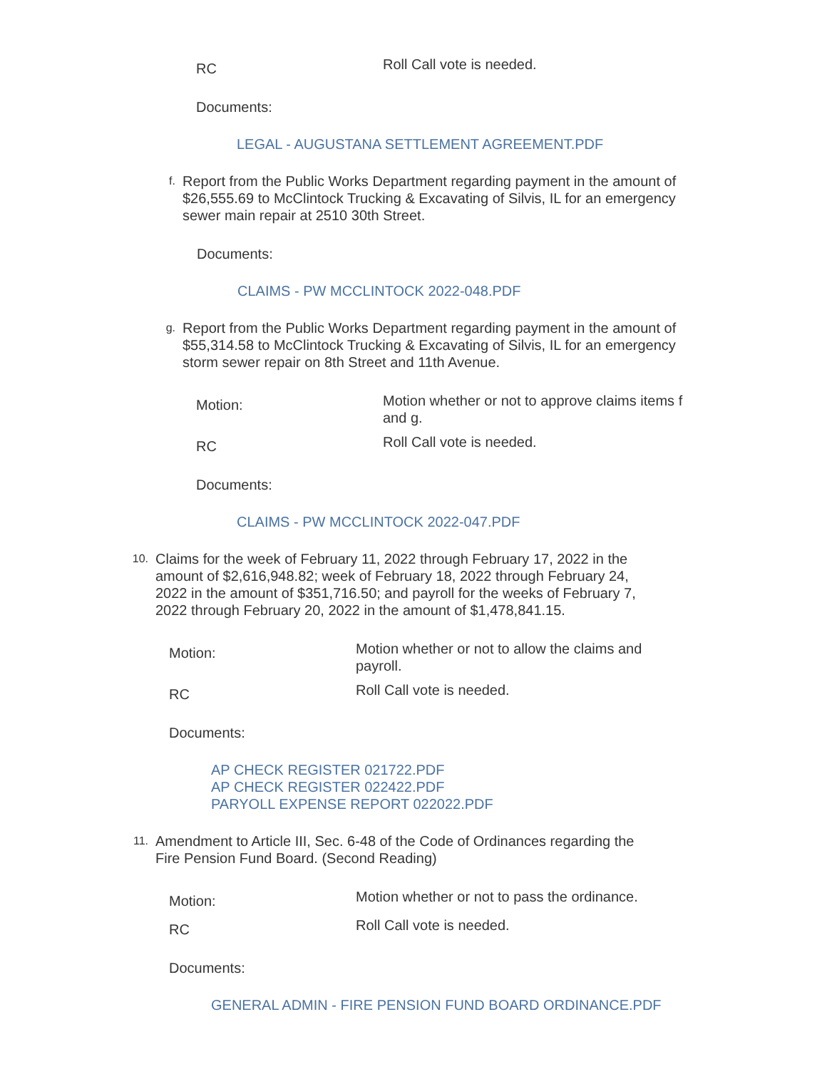RC
Roll Call vote is needed.
Documents:
LEGAL - AUGUSTANA SETTLEMENT AGREEMENT.PDF
f.
Report from the Public Works Department regarding payment in the amount of $26,555.69 to McClintock Trucking & Excavating of Silvis, IL for an emergency sewer main repair at 2510 30th Street.
Documents:
CLAIMS - PW MCCLINTOCK 2022-048.PDF
g.
Report from the Public Works Department regarding payment in the amount of $55,314.58 to McClintock Trucking & Excavating of Silvis, IL for an emergency storm sewer repair on 8th Street and 11th Avenue.
Motion:
Motion whether or not to approve claims items f and g.
RC
Roll Call vote is needed.
Documents:
CLAIMS - PW MCCLINTOCK 2022-047.PDF
10.
Claims for the week of February 11, 2022 through February 17, 2022 in the amount of $2,616,948.82; week of February 18, 2022 through February 24, 2022 in the amount of $351,716.50; and payroll for the weeks of February 7, 2022 through February 20, 2022 in the amount of $1,478,841.15.
Motion:
Motion whether or not to allow the claims and payroll.
RC
Roll Call vote is needed.
Documents:
AP CHECK REGISTER 021722.PDF
AP CHECK REGISTER 022422.PDF
PARYOLL EXPENSE REPORT 022022.PDF
11.
Amendment to Article III, Sec. 6-48 of the Code of Ordinances regarding the Fire Pension Fund Board. (Second Reading)
Motion:
Motion whether or not to pass the ordinance.
RC
Roll Call vote is needed.
Documents:
GENERAL ADMIN - FIRE PENSION FUND BOARD ORDINANCE.PDF